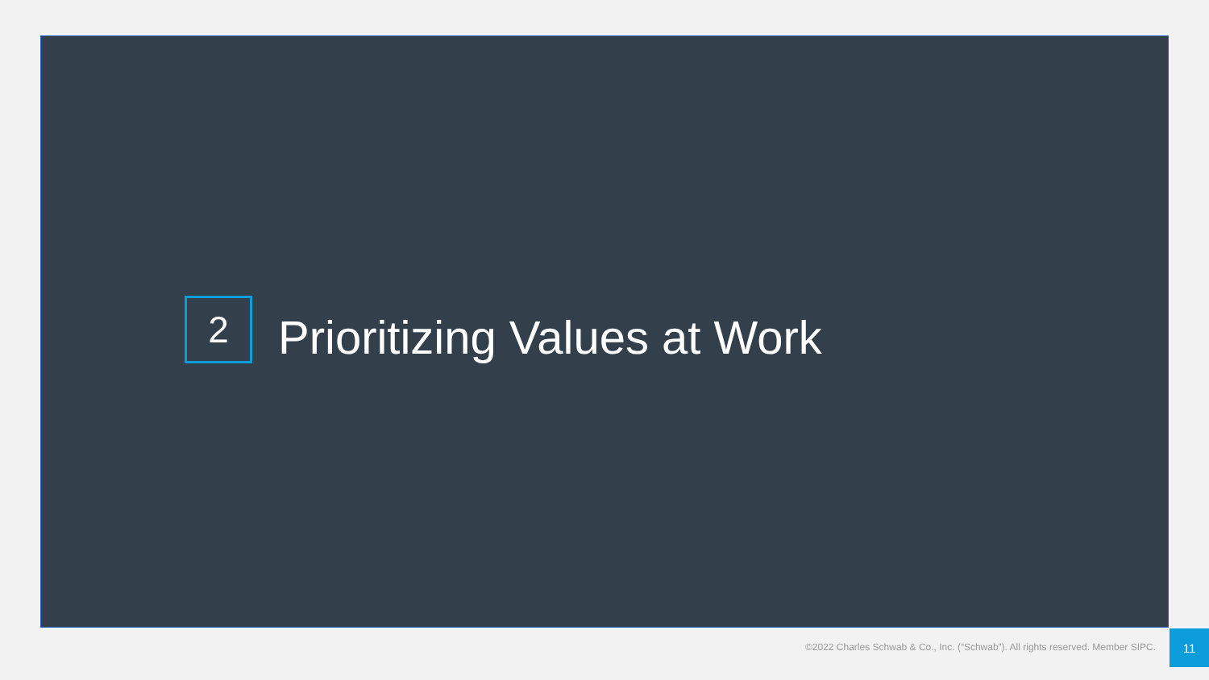2
Prioritizing Values at Work
©2022 Charles Schwab & Co., Inc. (“Schwab”). All rights reserved. Member SIPC.
11